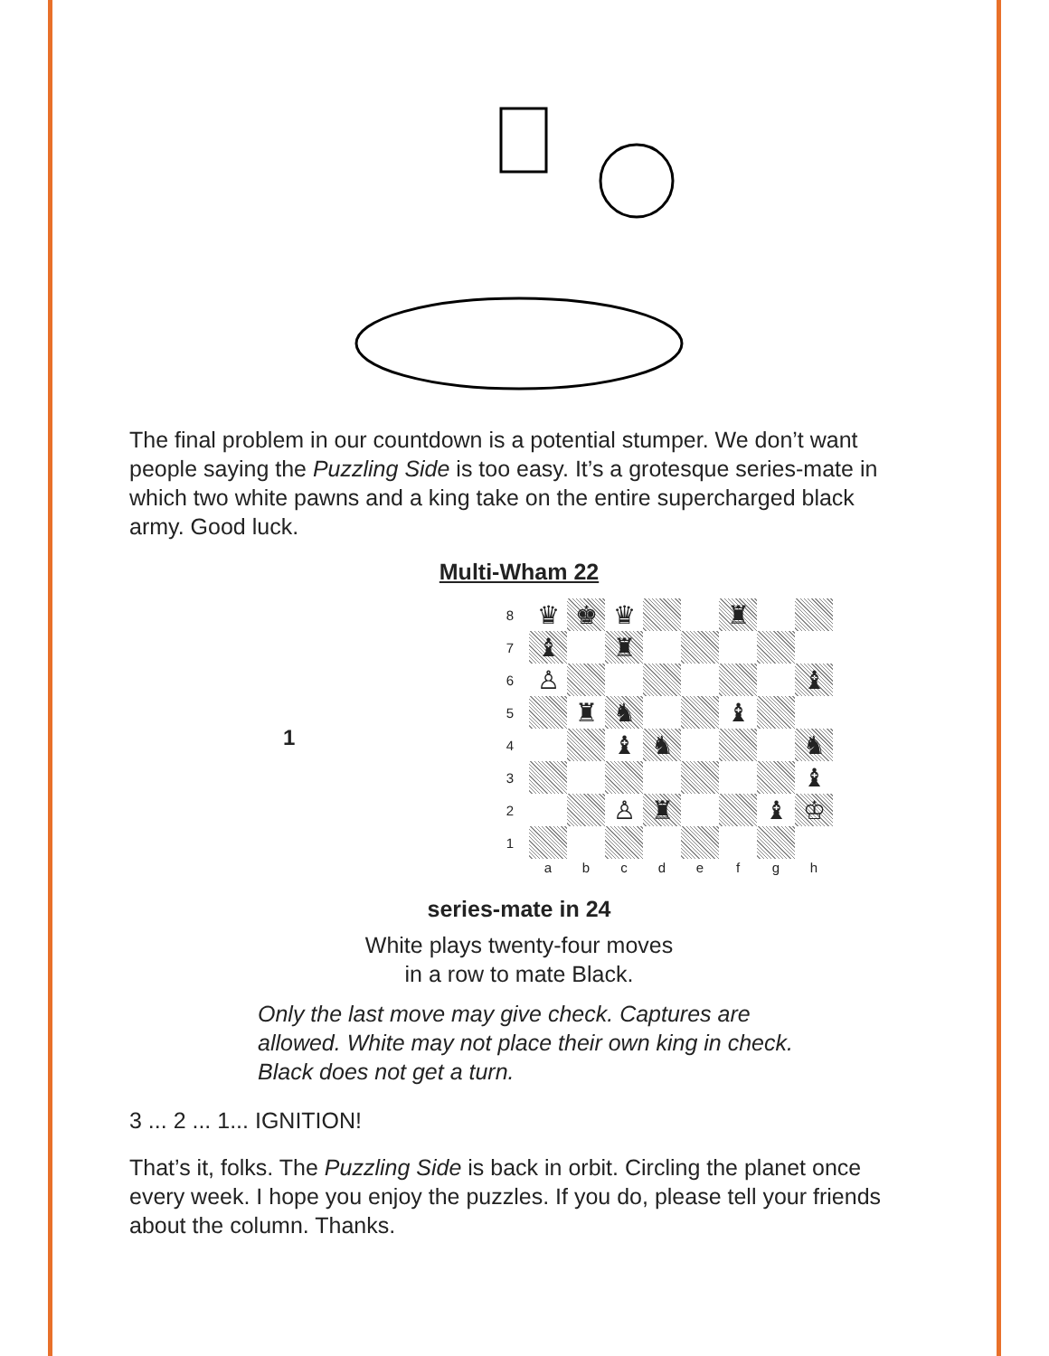The final problem in our countdown is a potential stumper. We don’t want people saying the Puzzling Side is too easy. It’s a grotesque series-mate in which two white pawns and a king take on the entire supercharged black army. Good luck.
Multi-Wham 22
1
| 8 | ♛ | ♚ | ♛ | | | ♜ | | |
| 7 | ♝ | | ♜ | | | | | |
| 6 | ♙ | | | | | | | ♝ |
| 5 | | ♜ | ♞ | | | ♝ | | |
| 4 | | | ♝ | ♞ | | | | ♞ |
| 3 | | | | | | | | ♝ |
| 2 | | | ♙ | ♜ | | | ♝ | ♔ |
| 1 | | | | | | | | |
| | a | b | c | d | e | f | g | h |
series-mate in 24
White plays twenty-four moves
in a row to mate Black.
Only the last move may give check. Captures are allowed. White may not place their own king in check. Black does not get a turn.
3 ... 2 ... 1... IGNITION!
That’s it, folks. The Puzzling Side is back in orbit. Circling the planet once every week. I hope you enjoy the puzzles. If you do, please tell your friends about the column. Thanks.